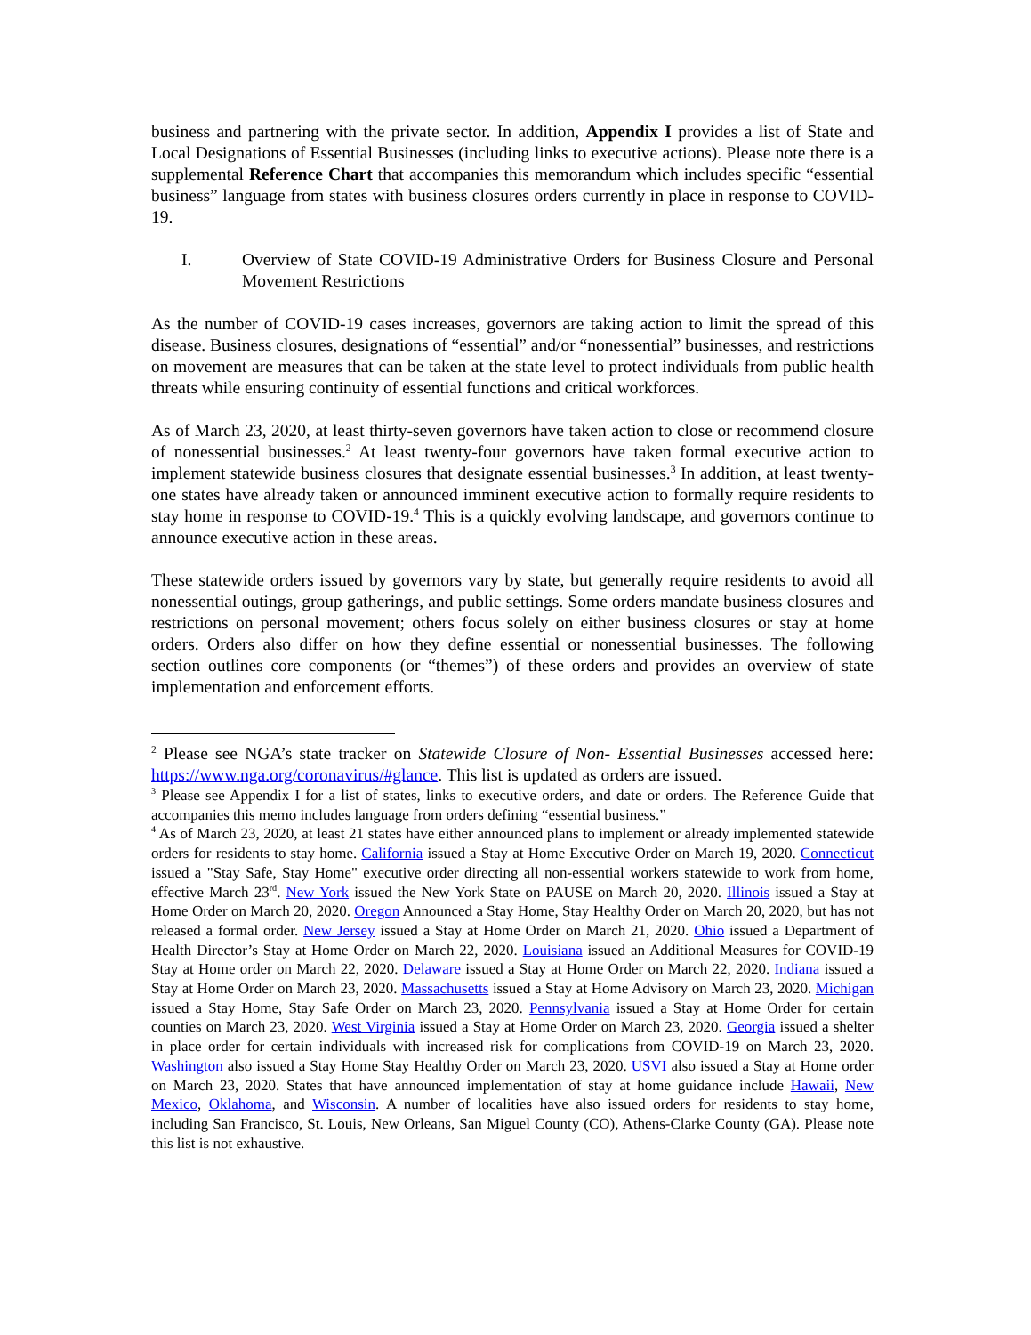business and partnering with the private sector. In addition, Appendix I provides a list of State and Local Designations of Essential Businesses (including links to executive actions). Please note there is a supplemental Reference Chart that accompanies this memorandum which includes specific “essential business” language from states with business closures orders currently in place in response to COVID-19.
I. Overview of State COVID-19 Administrative Orders for Business Closure and Personal Movement Restrictions
As the number of COVID-19 cases increases, governors are taking action to limit the spread of this disease. Business closures, designations of “essential” and/or “nonessential” businesses, and restrictions on movement are measures that can be taken at the state level to protect individuals from public health threats while ensuring continuity of essential functions and critical workforces.
As of March 23, 2020, at least thirty-seven governors have taken action to close or recommend closure of nonessential businesses.<sup>2</sup> At least twenty-four governors have taken formal executive action to implement statewide business closures that designate essential businesses.<sup>3</sup> In addition, at least twenty-one states have already taken or announced imminent executive action to formally require residents to stay home in response to COVID-19.<sup>4</sup> This is a quickly evolving landscape, and governors continue to announce executive action in these areas.
These statewide orders issued by governors vary by state, but generally require residents to avoid all nonessential outings, group gatherings, and public settings. Some orders mandate business closures and restrictions on personal movement; others focus solely on either business closures or stay at home orders. Orders also differ on how they define essential or nonessential businesses. The following section outlines core components (or “themes”) of these orders and provides an overview of state implementation and enforcement efforts.
<sup>2</sup> Please see NGA’s state tracker on Statewide Closure of Non- Essential Businesses accessed here: https://www.nga.org/coronavirus/#glance. This list is updated as orders are issued.
<sup>3</sup> Please see Appendix I for a list of states, links to executive orders, and date or orders. The Reference Guide that accompanies this memo includes language from orders defining “essential business.”
<sup>4</sup> As of March 23, 2020, at least 21 states have either announced plans to implement or already implemented statewide orders for residents to stay home. California issued a Stay at Home Executive Order on March 19, 2020. Connecticut issued a "Stay Safe, Stay Home" executive order directing all non-essential workers statewide to work from home, effective March 23<sup>rd</sup>. New York issued the New York State on PAUSE on March 20, 2020. Illinois issued a Stay at Home Order on March 20, 2020. Oregon Announced a Stay Home, Stay Healthy Order on March 20, 2020, but has not released a formal order. New Jersey issued a Stay at Home Order on March 21, 2020. Ohio issued a Department of Health Director’s Stay at Home Order on March 22, 2020. Louisiana issued an Additional Measures for COVID-19 Stay at Home order on March 22, 2020. Delaware issued a Stay at Home Order on March 22, 2020. Indiana issued a Stay at Home Order on March 23, 2020. Massachusetts issued a Stay at Home Advisory on March 23, 2020. Michigan issued a Stay Home, Stay Safe Order on March 23, 2020. Pennsylvania issued a Stay at Home Order for certain counties on March 23, 2020. West Virginia issued a Stay at Home Order on March 23, 2020. Georgia issued a shelter in place order for certain individuals with increased risk for complications from COVID-19 on March 23, 2020. Washington also issued a Stay Home Stay Healthy Order on March 23, 2020. USVI also issued a Stay at Home order on March 23, 2020. States that have announced implementation of stay at home guidance include Hawaii, New Mexico, Oklahoma, and Wisconsin. A number of localities have also issued orders for residents to stay home, including San Francisco, St. Louis, New Orleans, San Miguel County (CO), Athens-Clarke County (GA). Please note this list is not exhaustive.